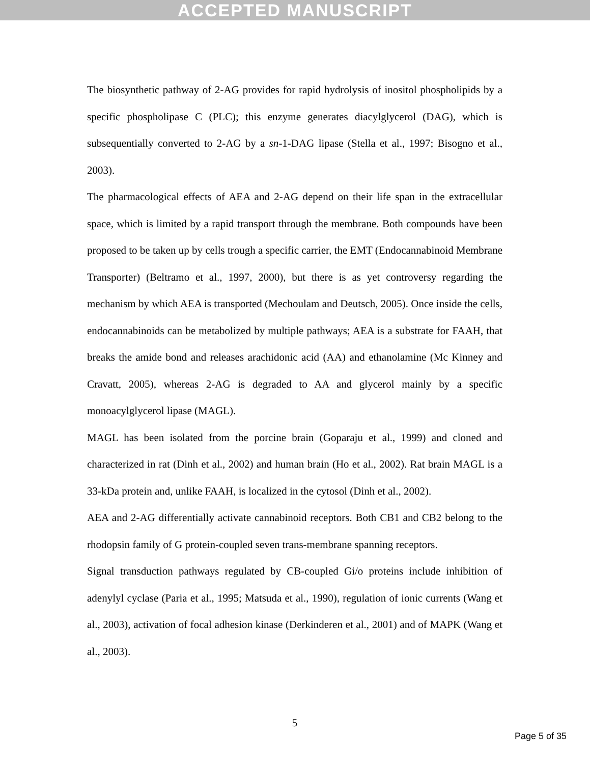ACCEPTED MANUSCRIPT
The biosynthetic pathway of 2-AG provides for rapid hydrolysis of inositol phospholipids by a specific phospholipase C (PLC); this enzyme generates diacylglycerol (DAG), which is subsequentially converted to 2-AG by a sn-1-DAG lipase (Stella et al., 1997; Bisogno et al., 2003).
The pharmacological effects of AEA and 2-AG depend on their life span in the extracellular space, which is limited by a rapid transport through the membrane. Both compounds have been proposed to be taken up by cells trough a specific carrier, the EMT (Endocannabinoid Membrane Transporter) (Beltramo et al., 1997, 2000), but there is as yet controversy regarding the mechanism by which AEA is transported (Mechoulam and Deutsch, 2005). Once inside the cells, endocannabinoids can be metabolized by multiple pathways; AEA is a substrate for FAAH, that breaks the amide bond and releases arachidonic acid (AA) and ethanolamine (Mc Kinney and Cravatt, 2005), whereas 2-AG is degraded to AA and glycerol mainly by a specific monoacylglycerol lipase (MAGL).
MAGL has been isolated from the porcine brain (Goparaju et al., 1999) and cloned and characterized in rat (Dinh et al., 2002) and human brain (Ho et al., 2002). Rat brain MAGL is a 33-kDa protein and, unlike FAAH, is localized in the cytosol (Dinh et al., 2002).
AEA and 2-AG differentially activate cannabinoid receptors. Both CB1 and CB2 belong to the rhodopsin family of G protein-coupled seven trans-membrane spanning receptors.
Signal transduction pathways regulated by CB-coupled Gi/o proteins include inhibition of adenylyl cyclase (Paria et al., 1995; Matsuda et al., 1990), regulation of ionic currents (Wang et al., 2003), activation of focal adhesion kinase (Derkinderen et al., 2001) and of MAPK (Wang et al., 2003).
5
Page 5 of 35